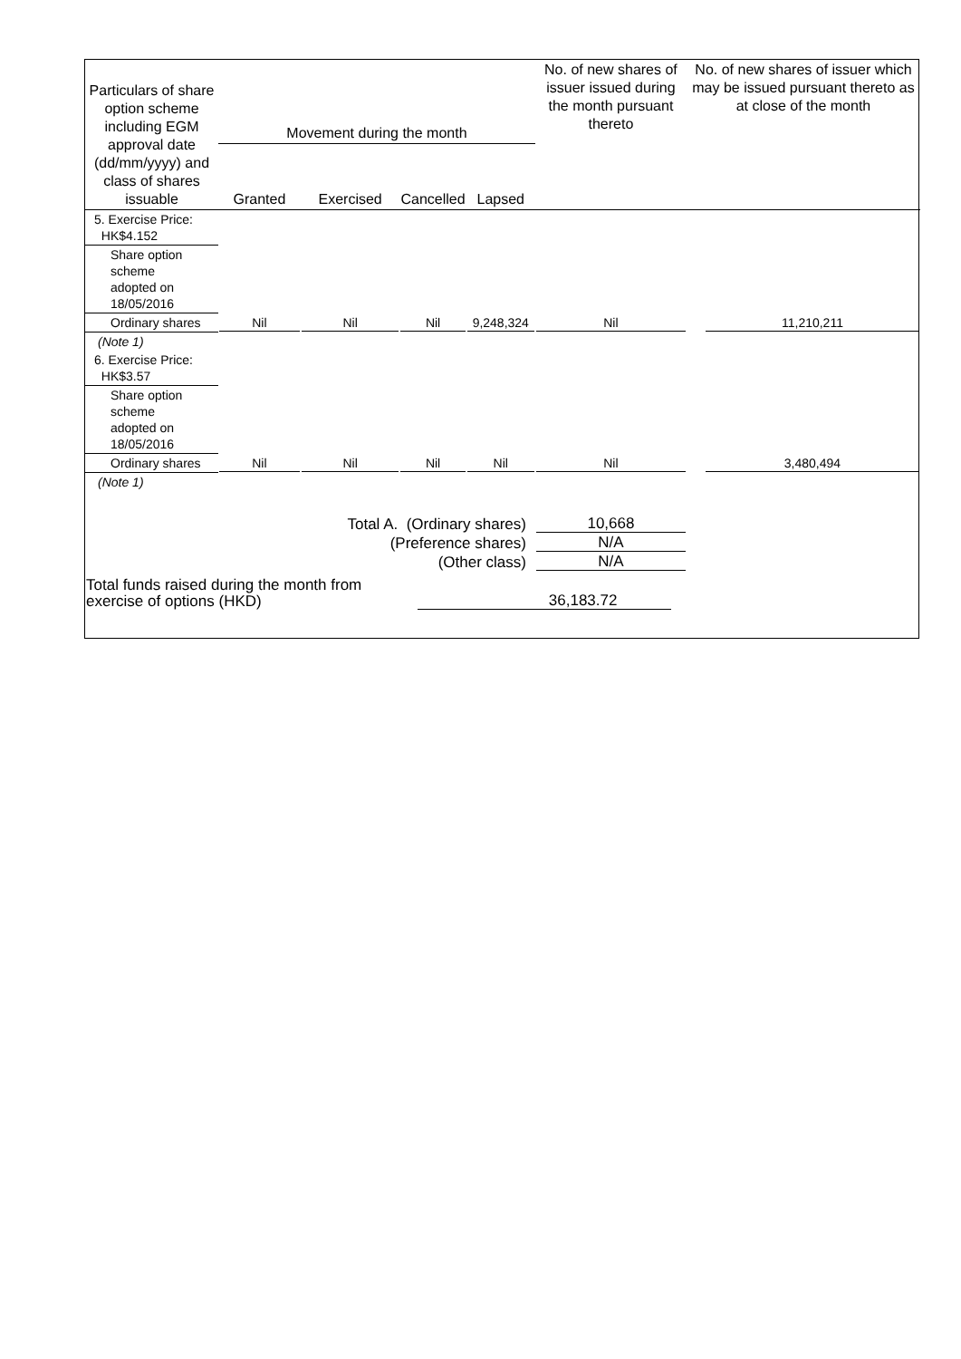| Particulars of share option scheme including EGM approval date (dd/mm/yyyy) and class of shares issuable | Movement during the month | | | | No. of new shares of issuer issued during the month pursuant thereto | No. of new shares of issuer which may be issued pursuant thereto as at close of the month |
| --- | --- | --- | --- | --- | --- | --- |
| | Granted | Exercised | Cancelled | Lapsed | | |
| 5. Exercise Price: HK$4.152 | | | | | | |
| Share option scheme adopted on 18/05/2016 | | | | | | |
| Ordinary shares | Nil | Nil | Nil | 9,248,324 | Nil | 11,210,211 |
| (Note 1) | | | | | | |
| 6. Exercise Price: HK$3.57 | | | | | | |
| Share option scheme adopted on 18/05/2016 | | | | | | |
| Ordinary shares | Nil | Nil | Nil | Nil | Nil | 3,480,494 |
| (Note 1) | | | | | | |
| Total A. (Ordinary shares) | | | | | 10,668 | |
| (Preference shares) | | | | | N/A | |
| (Other class) | | | | | N/A | |
| Total funds raised during the month from exercise of options (HKD) | | | 36,183.72 | | | |